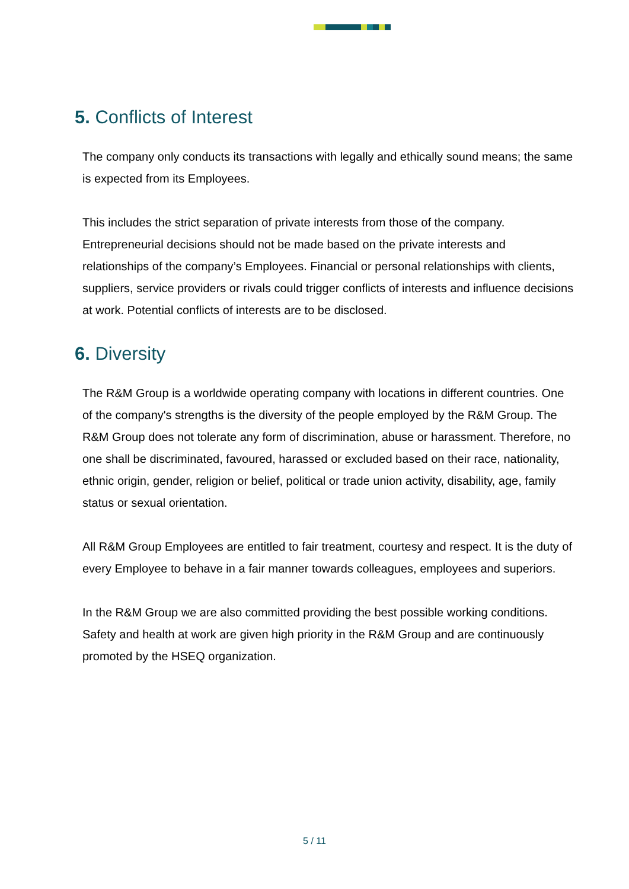5. Conflicts of Interest
The company only conducts its transactions with legally and ethically sound means; the same is expected from its Employees.
This includes the strict separation of private interests from those of the company. Entrepreneurial decisions should not be made based on the private interests and relationships of the company’s Employees. Financial or personal relationships with clients, suppliers, service providers or rivals could trigger conflicts of interests and influence decisions at work. Potential conflicts of interests are to be disclosed.
6. Diversity
The R&M Group is a worldwide operating company with locations in different countries. One of the company's strengths is the diversity of the people employed by the R&M Group. The R&M Group does not tolerate any form of discrimination, abuse or harassment. Therefore, no one shall be discriminated, favoured, harassed or excluded based on their race, nationality, ethnic origin, gender, religion or belief, political or trade union activity, disability, age, family status or sexual orientation.
All R&M Group Employees are entitled to fair treatment, courtesy and respect. It is the duty of every Employee to behave in a fair manner towards colleagues, employees and superiors.
In the R&M Group we are also committed providing the best possible working conditions. Safety and health at work are given high priority in the R&M Group and are continuously promoted by the HSEQ organization.
5 / 11